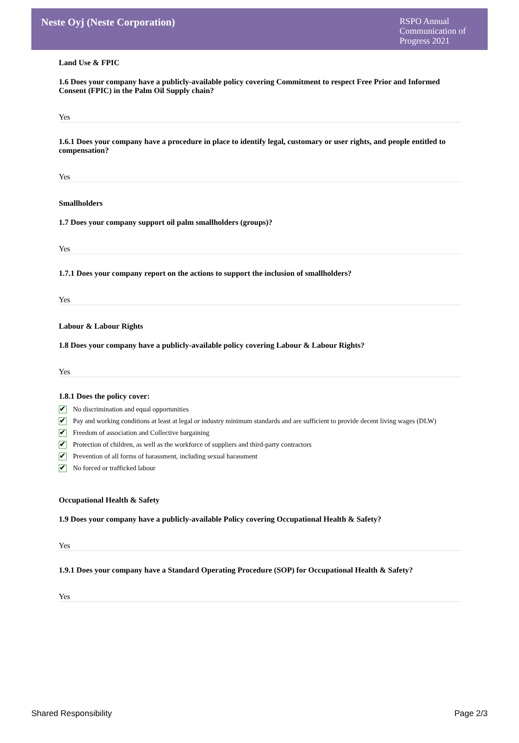Neste Oyj (Neste Corporation)
RSPO Annual Communication of Progress 2021
Land Use & FPIC
1.6 Does your company have a publicly-available policy covering Commitment to respect Free Prior and Informed Consent (FPIC) in the Palm Oil Supply chain?
Yes
1.6.1 Does your company have a procedure in place to identify legal, customary or user rights, and people entitled to compensation?
Yes
Smallholders
1.7 Does your company support oil palm smallholders (groups)?
Yes
1.7.1 Does your company report on the actions to support the inclusion of smallholders?
Yes
Labour & Labour Rights
1.8 Does your company have a publicly-available policy covering Labour & Labour Rights?
Yes
1.8.1 Does the policy cover:
✔ No discrimination and equal opportunities
✔ Pay and working conditions at least at legal or industry minimum standards and are sufficient to provide decent living wages (DLW)
✔ Freedom of association and Collective bargaining
✔ Protection of children, as well as the workforce of suppliers and third-party contractors
✔ Prevention of all forms of harassment, including sexual harassment
✔ No forced or trafficked labour
Occupational Health & Safety
1.9 Does your company have a publicly-available Policy covering Occupational Health & Safety?
Yes
1.9.1 Does your company have a Standard Operating Procedure (SOP) for Occupational Health & Safety?
Yes
Shared Responsibility Page 2/3